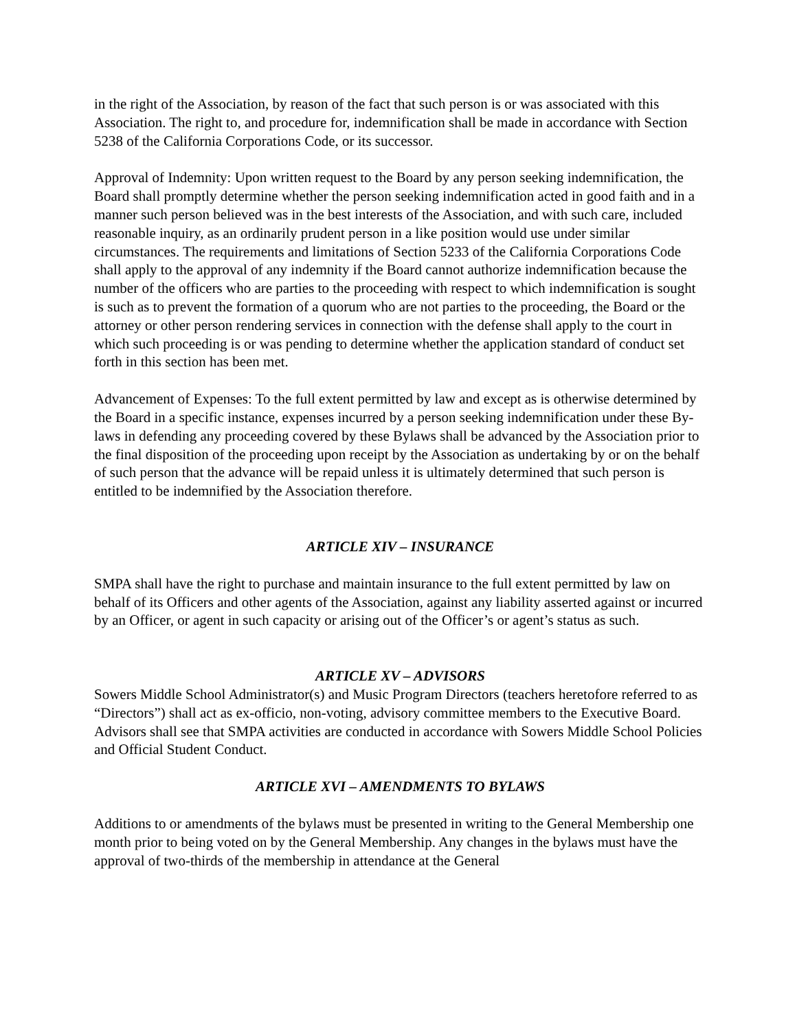in the right of the Association, by reason of the fact that such person is or was associated with this Association. The right to, and procedure for, indemnification shall be made in accordance with Section 5238 of the California Corporations Code, or its successor.
Approval of Indemnity: Upon written request to the Board by any person seeking indemnification, the Board shall promptly determine whether the person seeking indemnification acted in good faith and in a manner such person believed was in the best interests of the Association, and with such care, included reasonable inquiry, as an ordinarily prudent person in a like position would use under similar circumstances. The requirements and limitations of Section 5233 of the California Corporations Code shall apply to the approval of any indemnity if the Board cannot authorize indemnification because the number of the officers who are parties to the proceeding with respect to which indemnification is sought is such as to prevent the formation of a quorum who are not parties to the proceeding, the Board or the attorney or other person rendering services in connection with the defense shall apply to the court in which such proceeding is or was pending to determine whether the application standard of conduct set forth in this section has been met.
Advancement of Expenses: To the full extent permitted by law and except as is otherwise determined by the Board in a specific instance, expenses incurred by a person seeking indemnification under these By-laws in defending any proceeding covered by these Bylaws shall be advanced by the Association prior to the final disposition of the proceeding upon receipt by the Association as undertaking by or on the behalf of such person that the advance will be repaid unless it is ultimately determined that such person is entitled to be indemnified by the Association therefore.
ARTICLE XIV – INSURANCE
SMPA shall have the right to purchase and maintain insurance to the full extent permitted by law on behalf of its Officers and other agents of the Association, against any liability asserted against or incurred by an Officer, or agent in such capacity or arising out of the Officer’s or agent’s status as such.
ARTICLE XV – ADVISORS
Sowers Middle School Administrator(s) and Music Program Directors (teachers heretofore referred to as “Directors”) shall act as ex-officio, non-voting, advisory committee members to the Executive Board. Advisors shall see that SMPA activities are conducted in accordance with Sowers Middle School Policies and Official Student Conduct.
ARTICLE XVI – AMENDMENTS TO BYLAWS
Additions to or amendments of the bylaws must be presented in writing to the General Membership one month prior to being voted on by the General Membership. Any changes in the bylaws must have the approval of two-thirds of the membership in attendance at the General